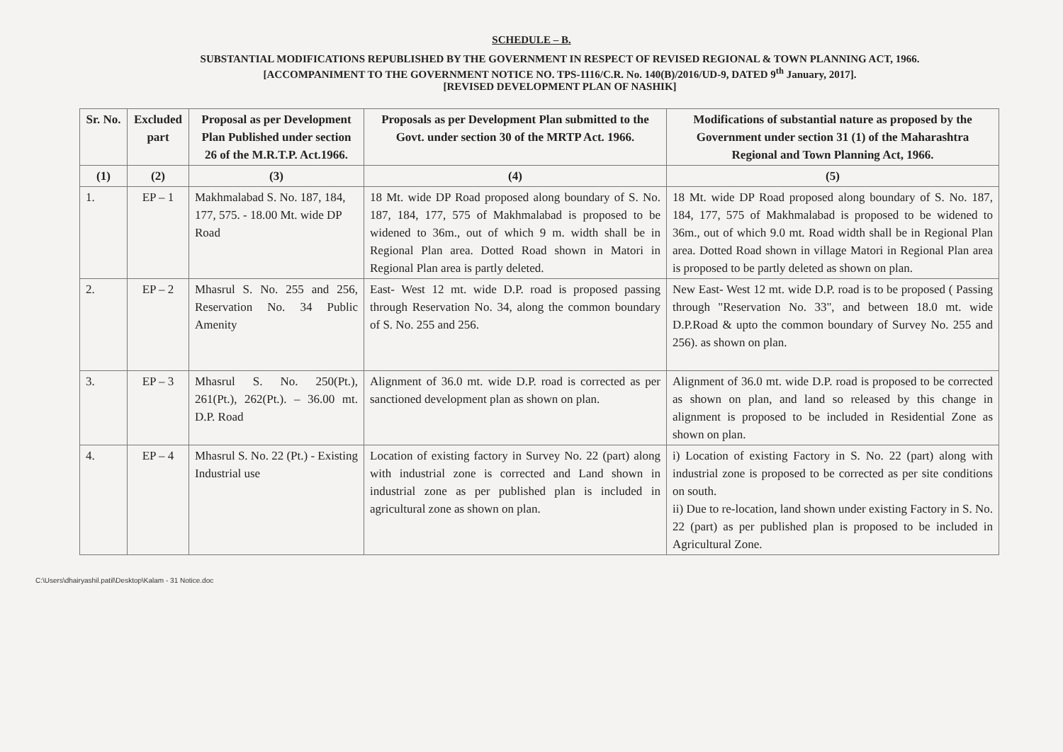SCHEDULE – B.
SUBSTANTIAL MODIFICATIONS REPUBLISHED BY THE GOVERNMENT IN RESPECT OF REVISED REGIONAL & TOWN PLANNING ACT, 1966.
[ACCOMPANIMENT TO THE GOVERNMENT NOTICE NO. TPS-1116/C.R. No. 140(B)/2016/UD-9, DATED 9<sup>th</sup> January, 2017].
[REVISED DEVELOPMENT PLAN OF NASHIK]
| Sr. No. | Excluded part | Proposal as per Development Plan Published under section 26 of the M.R.T.P. Act.1966. | Proposals as per Development Plan submitted to the Govt. under section 30 of the MRTP Act. 1966. | Modifications of substantial nature as proposed by the Government under section 31 (1) of the Maharashtra Regional and Town Planning Act, 1966. |
| --- | --- | --- | --- | --- |
| (1) | (2) | (3) | (4) | (5) |
| 1. | EP – 1 | Makhmalabad S. No. 187, 184, 177, 575. - 18.00 Mt. wide DP Road | 18 Mt. wide DP Road proposed along boundary of S. No. 187, 184, 177, 575 of Makhmalabad is proposed to be widened to 36m., out of which 9 m. width shall be in Regional Plan area. Dotted Road shown in Matori in Regional Plan area is partly deleted. | 18 Mt. wide DP Road proposed along boundary of S. No. 187, 184, 177, 575 of Makhmalabad is proposed to be widened to 36m., out of which 9.0 mt. Road width shall be in Regional Plan area. Dotted Road shown in village Matori in Regional Plan area is proposed to be partly deleted as shown on plan. |
| 2. | EP – 2 | Mhasrul S. No. 255 and 256, Reservation No. 34 Public Amenity | East- West 12 mt. wide D.P. road is proposed passing through Reservation No. 34, along the common boundary of S. No. 255 and 256. | New East- West 12 mt. wide D.P. road is to be proposed ( Passing through "Reservation No. 33", and between 18.0 mt. wide D.P.Road & upto the common boundary of Survey No. 255 and 256). as shown on plan. |
| 3. | EP – 3 | Mhasrul S. No. 250(Pt.), 261(Pt.), 262(Pt.). – 36.00 mt. D.P. Road | Alignment of 36.0 mt. wide D.P. road is corrected as per sanctioned development plan as shown on plan. | Alignment of 36.0 mt. wide D.P. road is proposed to be corrected as shown on plan, and land so released by this change in alignment is proposed to be included in Residential Zone as shown on plan. |
| 4. | EP – 4 | Mhasrul S. No. 22 (Pt.) - Existing Industrial use | Location of existing factory in Survey No. 22 (part) along with industrial zone is corrected and Land shown in industrial zone as per published plan is included in agricultural zone as shown on plan. | i) Location of existing Factory in S. No. 22 (part) along with industrial zone is proposed to be corrected as per site conditions on south. ii) Due to re-location, land shown under existing Factory in S. No. 22 (part) as per published plan is proposed to be included in Agricultural Zone. |
C:\Users\dhairyashil.patil\Desktop\Kalam - 31 Notice.doc